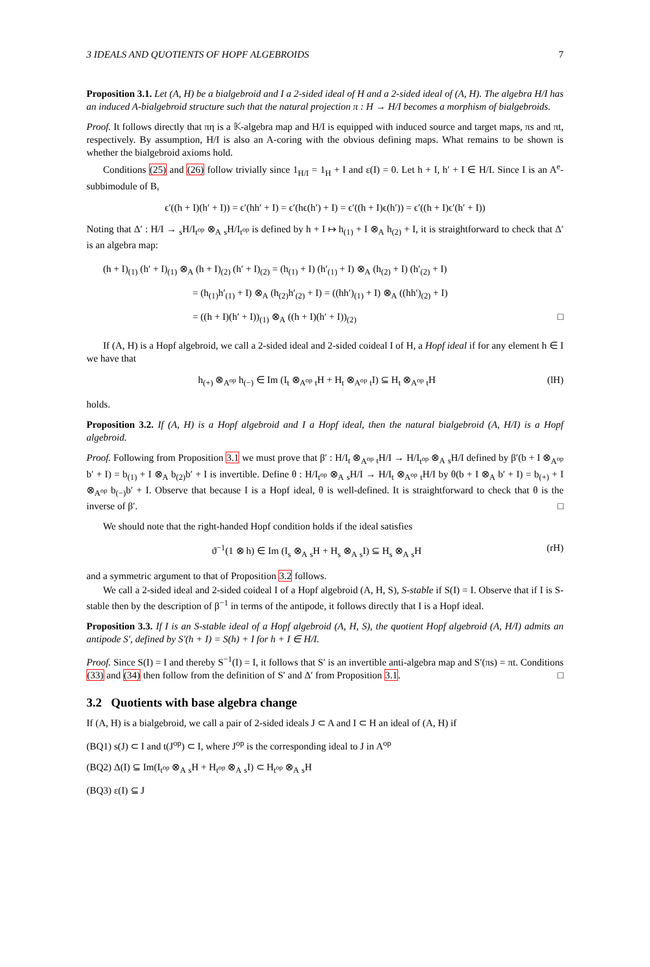3 IDEALS AND QUOTIENTS OF HOPF ALGEBROIDS 7
Proposition 3.1. Let (A, H) be a bialgebroid and I a 2-sided ideal of H and a 2-sided ideal of (A, H). The algebra H/I has an induced A-bialgebroid structure such that the natural projection π : H → H/I becomes a morphism of bialgebroids.
Proof. It follows directly that πη is a 𝕂-algebra map and H/I is equipped with induced source and target maps, πs and πt, respectively. By assumption, H/I is also an A-coring with the obvious defining maps. What remains to be shown is whether the bialgebroid axioms hold.
Conditions (25) and (26) follow trivially since 1<sub>H/I</sub> = 1<sub>H</sub> + I and ε(I) = 0. Let h + I, h′ + I ∈ H/I. Since I is an A<sup>e</sup>-subbimodule of B,
ϵ′((h + I)(h′ + I)) = ϵ′(hh′ + I) = ϵ′(hϵ(h′) + I) = ϵ′((h + I)ϵ(h′)) = ϵ′((h + I)ϵ′(h′ + I))
Noting that Δ′ : H/I → <sub>s</sub>H/I<sub>t<sup>op</sup></sub> ⊗<sub>A</sub> <sub>s</sub>H/I<sub>t<sup>op</sup></sub> is defined by h + I ↦ h<sub>(1)</sub> + I ⊗<sub>A</sub> h<sub>(2)</sub> + I, it is straightforward to check that Δ′ is an algebra map:
(h + I)<sub>(1)</sub> (h′ + I)<sub>(1)</sub> ⊗<sub>A</sub> (h + I)<sub>(2)</sub> (h′ + I)<sub>(2)</sub> = (h<sub>(1)</sub> + I) (h′<sub>(1)</sub> + I) ⊗<sub>A</sub> (h<sub>(2)</sub> + I) (h′<sub>(2)</sub> + I)
= (h<sub>(1)</sub>h′<sub>(1)</sub> + I) ⊗<sub>A</sub> (h<sub>(2)</sub>h′<sub>(2)</sub> + I) = ((hh′)<sub>(1)</sub> + I) ⊗<sub>A</sub> ((hh′)<sub>(2)</sub> + I)
= ((h + I)(h′ + I))<sub>(1)</sub> ⊗<sub>A</sub> ((h + I)(h′ + I))<sub>(2)</sub> □
If (A, H) is a Hopf algebroid, we call a 2-sided ideal and 2-sided coideal I of H, a Hopf ideal if for any element h ∈ I we have that
h<sub>(+)</sub> ⊗<sub>A<sup>op</sup></sub> h<sub>(−)</sub> ∈ Im (I<sub>t</sub> ⊗<sub>A<sup>op</sup></sub> <sub>t</sub>H + H<sub>t</sub> ⊗<sub>A<sup>op</sup></sub> <sub>t</sub>I) ⊆ H<sub>t</sub> ⊗<sub>A<sup>op</sup></sub> <sub>t</sub>H (lH)
holds.
Proposition 3.2. If (A, H) is a Hopf algebroid and I a Hopf ideal, then the natural bialgebroid (A, H/I) is a Hopf algebroid.
Proof. Following from Proposition 3.1 we must prove that β′ : H/I<sub>t</sub> ⊗<sub>A<sup>op</sup></sub> <sub>t</sub>H/I → H/I<sub>t<sup>op</sup></sub> ⊗<sub>A</sub> <sub>s</sub>H/I defined by β′(b + I ⊗<sub>A<sup>op</sup></sub> b′ + I) = b<sub>(1)</sub> + I ⊗<sub>A</sub> b<sub>(2)</sub>b′ + I is invertible. Define θ : H/I<sub>t<sup>op</sup></sub> ⊗<sub>A</sub> <sub>s</sub>H/I → H/I<sub>t</sub> ⊗<sub>A<sup>op</sup></sub> <sub>t</sub>H/I by θ(b + I ⊗<sub>A</sub> b′ + I) = b<sub>(+)</sub> + I ⊗<sub>A<sup>op</sup></sub> b<sub>(−)</sub>b′ + I. Observe that because I is a Hopf ideal, θ is well-defined. It is straightforward to check that θ is the inverse of β′. □
We should note that the right-handed Hopf condition holds if the ideal satisfies
ϑ<sup>−1</sup>(1 ⊗ h) ∈ Im (I<sub>s</sub> ⊗<sub>A</sub> <sub>s</sub>H + H<sub>s</sub> ⊗<sub>A</sub> <sub>s</sub>I) ⊆ H<sub>s</sub> ⊗<sub>A</sub> <sub>s</sub>H (rH)
and a symmetric argument to that of Proposition 3.2 follows.
We call a 2-sided ideal and 2-sided coideal I of a Hopf algebroid (A, H, S), S-stable if S(I) = I. Observe that if I is S-stable then by the description of β<sup>−1</sup> in terms of the antipode, it follows directly that I is a Hopf ideal.
Proposition 3.3. If I is an S-stable ideal of a Hopf algebroid (A, H, S), the quotient Hopf algebroid (A, H/I) admits an antipode S′, defined by S′(h + I) = S(h) + I for h + I ∈ H/I.
Proof. Since S(I) = I and thereby S<sup>−1</sup>(I) = I, it follows that S′ is an invertible anti-algebra map and S′(πs) = πt. Conditions (33) and (34) then follow from the definition of S′ and Δ′ from Proposition 3.1. □
3.2 Quotients with base algebra change
If (A, H) is a bialgebroid, we call a pair of 2-sided ideals J ⊂ A and I ⊂ H an ideal of (A, H) if
(BQ1) s(J) ⊂ I and t(J<sup>op</sup>) ⊂ I, where J<sup>op</sup> is the corresponding ideal to J in A<sup>op</sup>
(BQ2) Δ(I) ⊆ Im(I<sub>t<sup>op</sup></sub> ⊗<sub>A</sub> <sub>s</sub>H + H<sub>t<sup>op</sup></sub> ⊗<sub>A</sub> <sub>s</sub>I) ⊂ H<sub>t<sup>op</sup></sub> ⊗<sub>A</sub> <sub>s</sub>H
(BQ3) ε(I) ⊆ J